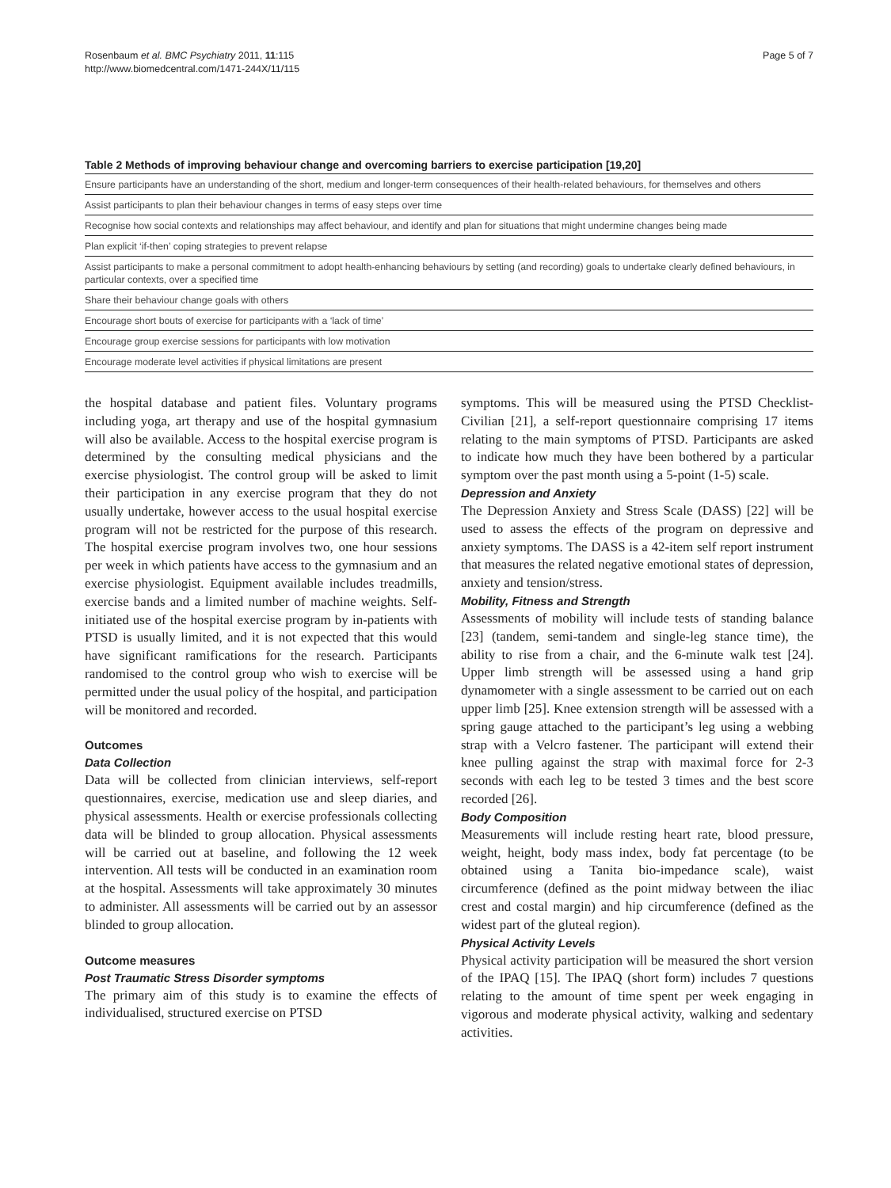Rosenbaum et al. BMC Psychiatry 2011, 11:115
http://www.biomedcentral.com/1471-244X/11/115
Page 5 of 7
Table 2 Methods of improving behaviour change and overcoming barriers to exercise participation [19,20]
| Ensure participants have an understanding of the short, medium and longer-term consequences of their health-related behaviours, for themselves and others |
| Assist participants to plan their behaviour changes in terms of easy steps over time |
| Recognise how social contexts and relationships may affect behaviour, and identify and plan for situations that might undermine changes being made |
| Plan explicit ‘if-then’ coping strategies to prevent relapse |
| Assist participants to make a personal commitment to adopt health-enhancing behaviours by setting (and recording) goals to undertake clearly defined behaviours, in particular contexts, over a specified time |
| Share their behaviour change goals with others |
| Encourage short bouts of exercise for participants with a ‘lack of time’ |
| Encourage group exercise sessions for participants with low motivation |
| Encourage moderate level activities if physical limitations are present |
the hospital database and patient files. Voluntary programs including yoga, art therapy and use of the hospital gymnasium will also be available. Access to the hospital exercise program is determined by the consulting medical physicians and the exercise physiologist. The control group will be asked to limit their participation in any exercise program that they do not usually undertake, however access to the usual hospital exercise program will not be restricted for the purpose of this research. The hospital exercise program involves two, one hour sessions per week in which patients have access to the gymnasium and an exercise physiologist. Equipment available includes treadmills, exercise bands and a limited number of machine weights. Self-initiated use of the hospital exercise program by in-patients with PTSD is usually limited, and it is not expected that this would have significant ramifications for the research. Participants randomised to the control group who wish to exercise will be permitted under the usual policy of the hospital, and participation will be monitored and recorded.
Outcomes
Data Collection
Data will be collected from clinician interviews, self-report questionnaires, exercise, medication use and sleep diaries, and physical assessments. Health or exercise professionals collecting data will be blinded to group allocation. Physical assessments will be carried out at baseline, and following the 12 week intervention. All tests will be conducted in an examination room at the hospital. Assessments will take approximately 30 minutes to administer. All assessments will be carried out by an assessor blinded to group allocation.
Outcome measures
Post Traumatic Stress Disorder symptoms
The primary aim of this study is to examine the effects of individualised, structured exercise on PTSD
symptoms. This will be measured using the PTSD Checklist-Civilian [21], a self-report questionnaire comprising 17 items relating to the main symptoms of PTSD. Participants are asked to indicate how much they have been bothered by a particular symptom over the past month using a 5-point (1-5) scale.
Depression and Anxiety
The Depression Anxiety and Stress Scale (DASS) [22] will be used to assess the effects of the program on depressive and anxiety symptoms. The DASS is a 42-item self report instrument that measures the related negative emotional states of depression, anxiety and tension/stress.
Mobility, Fitness and Strength
Assessments of mobility will include tests of standing balance [23] (tandem, semi-tandem and single-leg stance time), the ability to rise from a chair, and the 6-minute walk test [24]. Upper limb strength will be assessed using a hand grip dynamometer with a single assessment to be carried out on each upper limb [25]. Knee extension strength will be assessed with a spring gauge attached to the participant’s leg using a webbing strap with a Velcro fastener. The participant will extend their knee pulling against the strap with maximal force for 2-3 seconds with each leg to be tested 3 times and the best score recorded [26].
Body Composition
Measurements will include resting heart rate, blood pressure, weight, height, body mass index, body fat percentage (to be obtained using a Tanita bio-impedance scale), waist circumference (defined as the point midway between the iliac crest and costal margin) and hip circumference (defined as the widest part of the gluteal region).
Physical Activity Levels
Physical activity participation will be measured the short version of the IPAQ [15]. The IPAQ (short form) includes 7 questions relating to the amount of time spent per week engaging in vigorous and moderate physical activity, walking and sedentary activities.